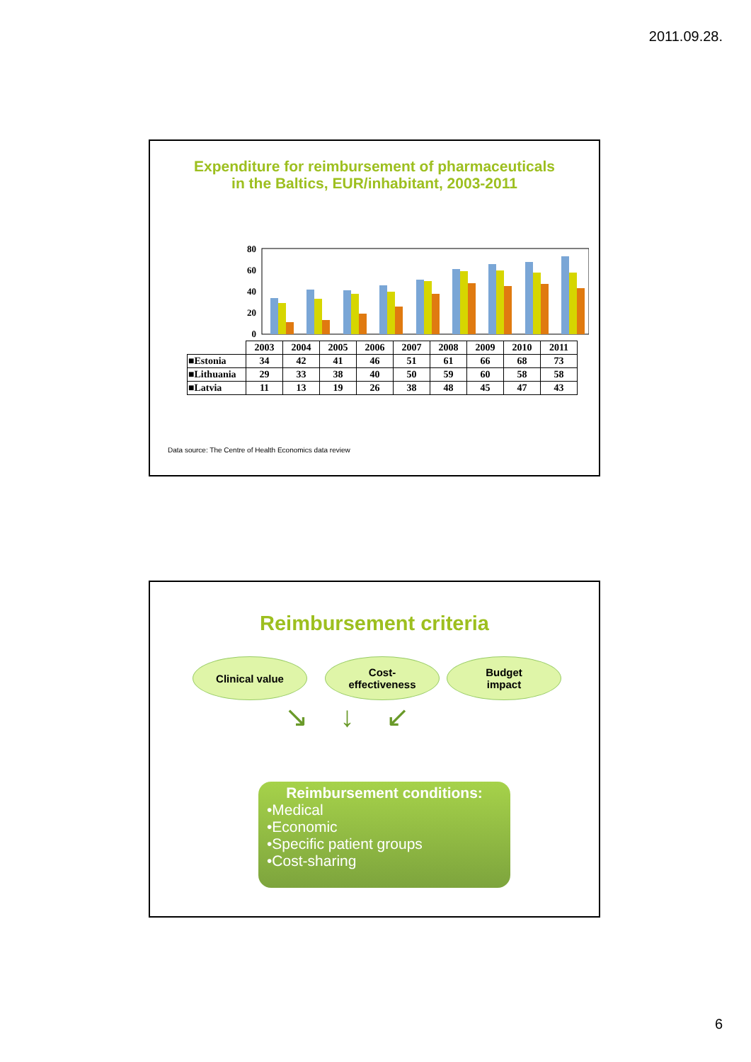2011.09.28.
Expenditure for reimbursement of pharmaceuticals
in the Baltics, EUR/inhabitant, 2003-2011
80
60
40
20
0
| | 2003 | 2004 | 2005 | 2006 | 2007 | 2008 | 2009 | 2010 | 2011 |
| --- | --- | --- | --- | --- | --- | --- | --- | --- | --- |
| ■Estonia | 34 | 42 | 41 | 46 | 51 | 61 | 66 | 68 | 73 |
| ■Lithuania | 29 | 33 | 38 | 40 | 50 | 59 | 60 | 58 | 58 |
| ■Latvia | 11 | 13 | 19 | 26 | 38 | 48 | 45 | 47 | 43 |
Data source: The Centre of Health Economics data review
Reimbursement criteria
Clinical value Cost-
effectiveness
Budget
impact
↘ ↓ ↙
Reimbursement conditions:
•Medical
•Economic
•Specific patient groups
•Cost-sharing
6